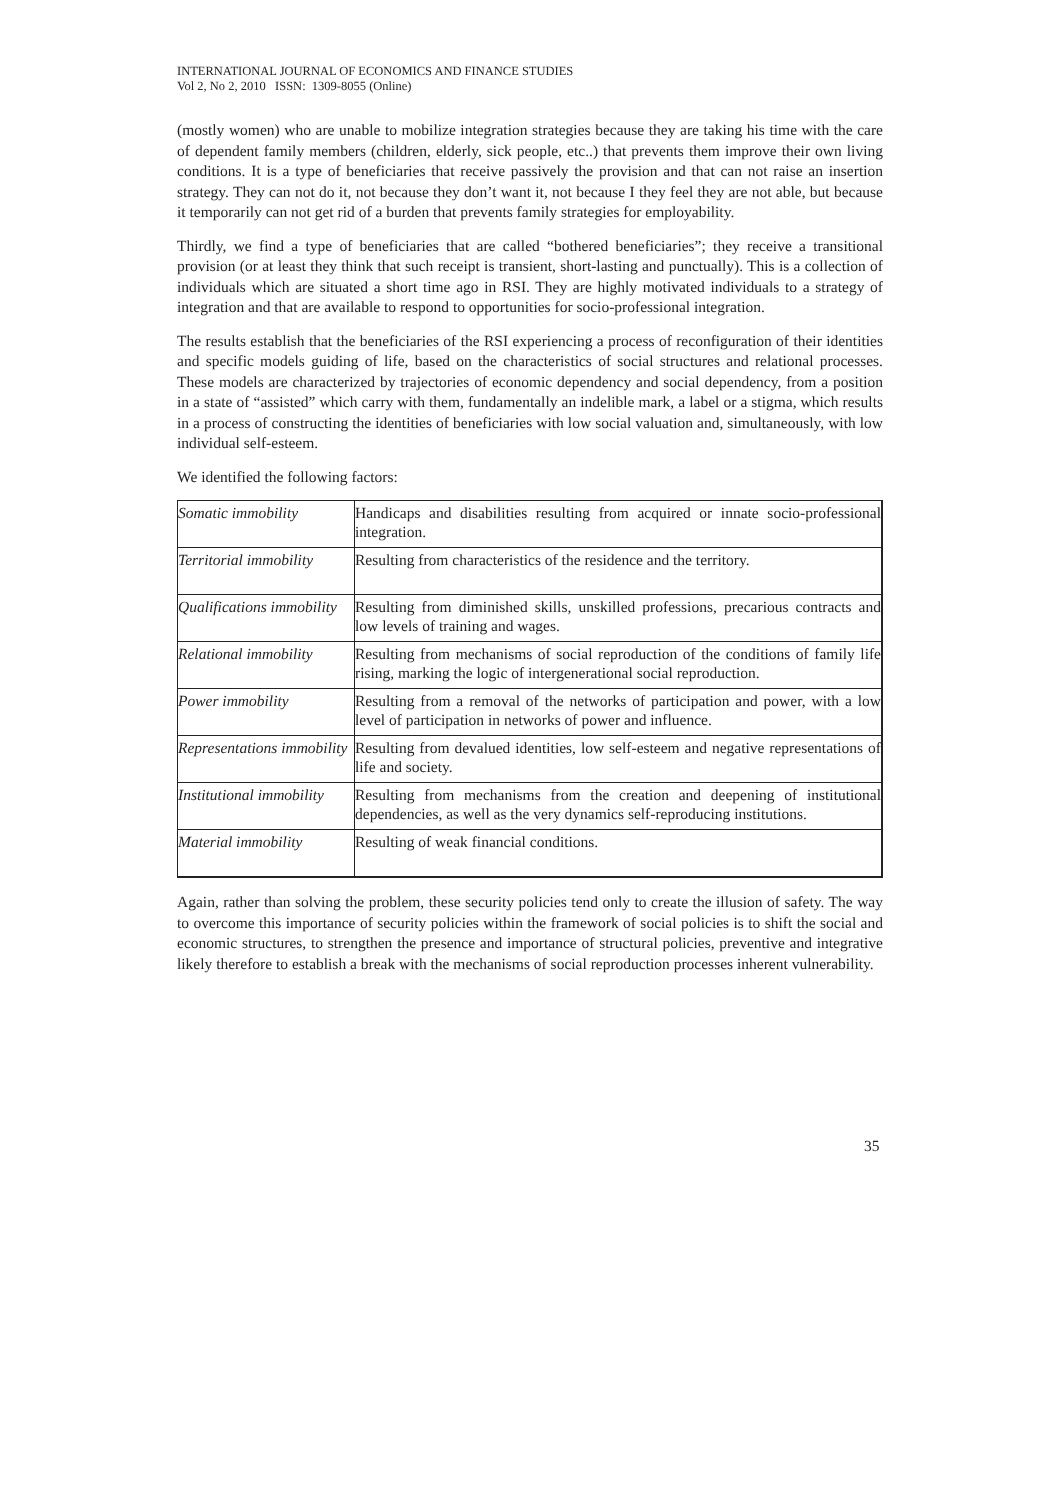INTERNATIONAL JOURNAL OF ECONOMICS AND FINANCE STUDIES
Vol 2, No 2, 2010 ISSN: 1309-8055 (Online)
(mostly women) who are unable to mobilize integration strategies because they are taking his time with the care of dependent family members (children, elderly, sick people, etc..) that prevents them improve their own living conditions. It is a type of beneficiaries that receive passively the provision and that can not raise an insertion strategy. They can not do it, not because they don’t want it, not because I they feel they are not able, but because it temporarily can not get rid of a burden that prevents family strategies for employability.
Thirdly, we find a type of beneficiaries that are called “bothered beneficiaries”; they receive a transitional provision (or at least they think that such receipt is transient, short-lasting and punctually). This is a collection of individuals which are situated a short time ago in RSI. They are highly motivated individuals to a strategy of integration and that are available to respond to opportunities for socio-professional integration.
The results establish that the beneficiaries of the RSI experiencing a process of reconfiguration of their identities and specific models guiding of life, based on the characteristics of social structures and relational processes. These models are characterized by trajectories of economic dependency and social dependency, from a position in a state of “assisted” which carry with them, fundamentally an indelible mark, a label or a stigma, which results in a process of constructing the identities of beneficiaries with low social valuation and, simultaneously, with low individual self-esteem.
We identified the following factors:
| Somatic immobility | Handicaps and disabilities resulting from acquired or innate socio-professional integration. |
| Territorial immobility | Resulting from characteristics of the residence and the territory. |
| Qualifications immobility | Resulting from diminished skills, unskilled professions, precarious contracts and low levels of training and wages. |
| Relational immobility | Resulting from mechanisms of social reproduction of the conditions of family life rising, marking the logic of intergenerational social reproduction. |
| Power immobility | Resulting from a removal of the networks of participation and power, with a low level of participation in networks of power and influence. |
| Representations immobility | Resulting from devalued identities, low self-esteem and negative representations of life and society. |
| Institutional immobility | Resulting from mechanisms from the creation and deepening of institutional dependencies, as well as the very dynamics self-reproducing institutions. |
| Material immobility | Resulting of weak financial conditions. |
Again, rather than solving the problem, these security policies tend only to create the illusion of safety. The way to overcome this importance of security policies within the framework of social policies is to shift the social and economic structures, to strengthen the presence and importance of structural policies, preventive and integrative likely therefore to establish a break with the mechanisms of social reproduction processes inherent vulnerability.
35